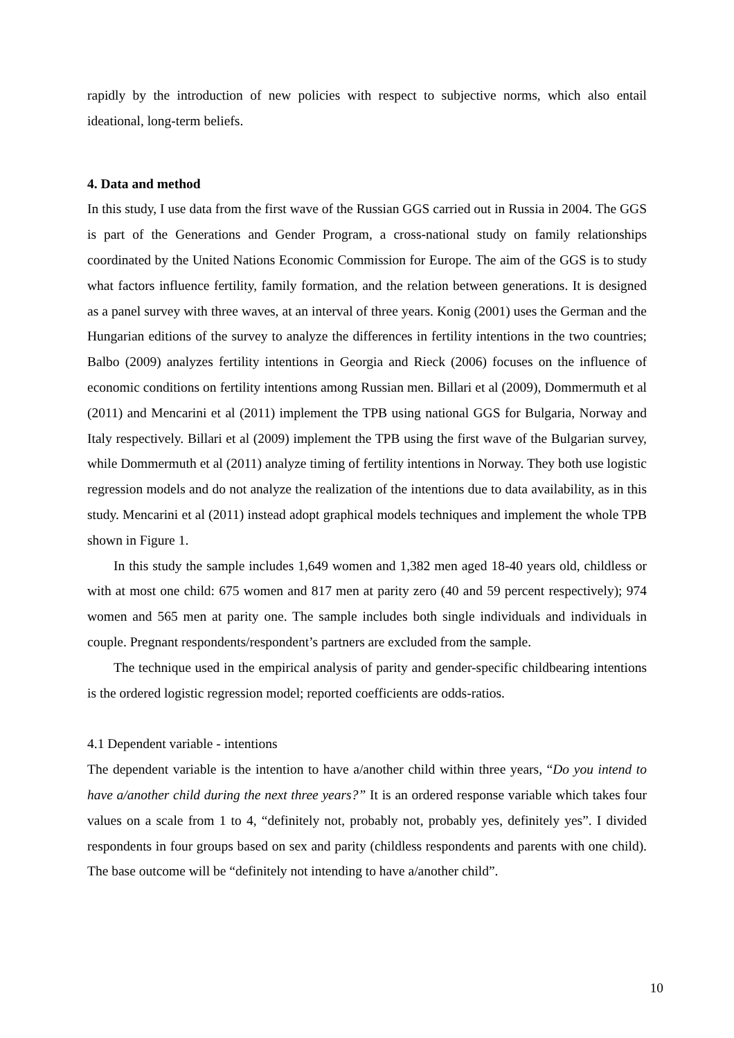rapidly by the introduction of new policies with respect to subjective norms, which also entail ideational, long-term beliefs.
4. Data and method
In this study, I use data from the first wave of the Russian GGS carried out in Russia in 2004. The GGS is part of the Generations and Gender Program, a cross-national study on family relationships coordinated by the United Nations Economic Commission for Europe. The aim of the GGS is to study what factors influence fertility, family formation, and the relation between generations. It is designed as a panel survey with three waves, at an interval of three years. Konig (2001) uses the German and the Hungarian editions of the survey to analyze the differences in fertility intentions in the two countries; Balbo (2009) analyzes fertility intentions in Georgia and Rieck (2006) focuses on the influence of economic conditions on fertility intentions among Russian men. Billari et al (2009), Dommermuth et al (2011) and Mencarini et al (2011) implement the TPB using national GGS for Bulgaria, Norway and Italy respectively. Billari et al (2009) implement the TPB using the first wave of the Bulgarian survey, while Dommermuth et al (2011) analyze timing of fertility intentions in Norway. They both use logistic regression models and do not analyze the realization of the intentions due to data availability, as in this study. Mencarini et al (2011) instead adopt graphical models techniques and implement the whole TPB shown in Figure 1.
In this study the sample includes 1,649 women and 1,382 men aged 18-40 years old, childless or with at most one child: 675 women and 817 men at parity zero (40 and 59 percent respectively); 974 women and 565 men at parity one. The sample includes both single individuals and individuals in couple. Pregnant respondents/respondent’s partners are excluded from the sample.
The technique used in the empirical analysis of parity and gender-specific childbearing intentions is the ordered logistic regression model; reported coefficients are odds-ratios.
4.1 Dependent variable - intentions
The dependent variable is the intention to have a/another child within three years, “Do you intend to have a/another child during the next three years?” It is an ordered response variable which takes four values on a scale from 1 to 4, “definitely not, probably not, probably yes, definitely yes”. I divided respondents in four groups based on sex and parity (childless respondents and parents with one child). The base outcome will be “definitely not intending to have a/another child”.
10